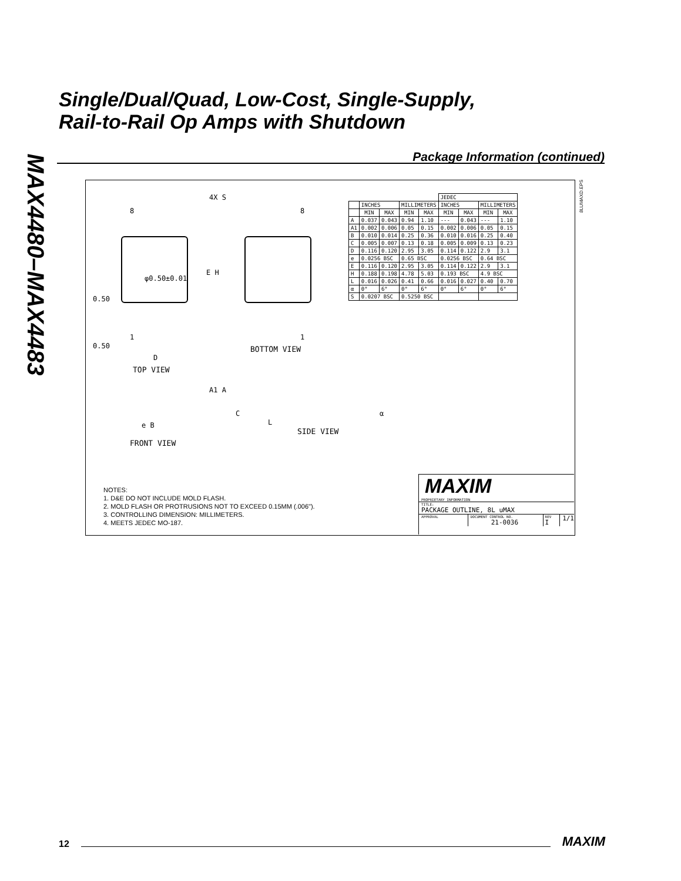MAX4480–MAX4483
Single/Dual/Quad, Low-Cost, Single-Supply,
Rail-to-Rail Op Amps with Shutdown
Package Information (continued)
8LUMAXD.EPS
4X S
8 8
φ0.50±0.01
E H
0.50
1 1
0.50
D
BOTTOM VIEW
TOP VIEW
A1 A
C
L
α
e B
SIDE VIEW
FRONT VIEW
| | | | | | JEDEC | | | |
| | INCHES | | MILLIMETERS | | INCHES | | MILLIMETERS | |
| | MIN | MAX | MIN | MAX | MIN | MAX | MIN | MAX |
| A | 0.037 | 0.043 | 0.94 | 1.10 | --- | 0.043 | --- | 1.10 |
| A1 | 0.002 | 0.006 | 0.05 | 0.15 | 0.002 | 0.006 | 0.05 | 0.15 |
| B | 0.010 | 0.014 | 0.25 | 0.36 | 0.010 | 0.016 | 0.25 | 0.40 |
| C | 0.005 | 0.007 | 0.13 | 0.18 | 0.005 | 0.009 | 0.13 | 0.23 |
| D | 0.116 | 0.120 | 2.95 | 3.05 | 0.114 | 0.122 | 2.9 | 3.1 |
| e | 0.0256 BSC | | 0.65 BSC | | 0.0256 BSC | | 0.64 BSC | |
| E | 0.116 | 0.120 | 2.95 | 3.05 | 0.114 | 0.122 | 2.9 | 3.1 |
| H | 0.188 | 0.198 | 4.78 | 5.03 | 0.193 BSC | | 4.9 BSC | |
| L | 0.016 | 0.026 | 0.41 | 0.66 | 0.016 | 0.027 | 0.40 | 0.70 |
| α | 0° | 6° | 0° | 6° | 0° | 6° | 0° | 6° |
| S | 0.0207 BSC | | 0.5250 BSC | | | | | |
NOTES:
1. D&E DO NOT INCLUDE MOLD FLASH.
2. MOLD FLASH OR PROTRUSIONS NOT TO EXCEED 0.15MM (.006").
3. CONTROLLING DIMENSION: MILLIMETERS.
4. MEETS JEDEC MO-187.
MAXIM
PROPRIETARY INFORMATION
TITLE:
PACKAGE OUTLINE, 8L uMAX
APPROVAL DOCUMENT CONTROL NO.
21-0036 REV
I 1/1
12 MAXIM